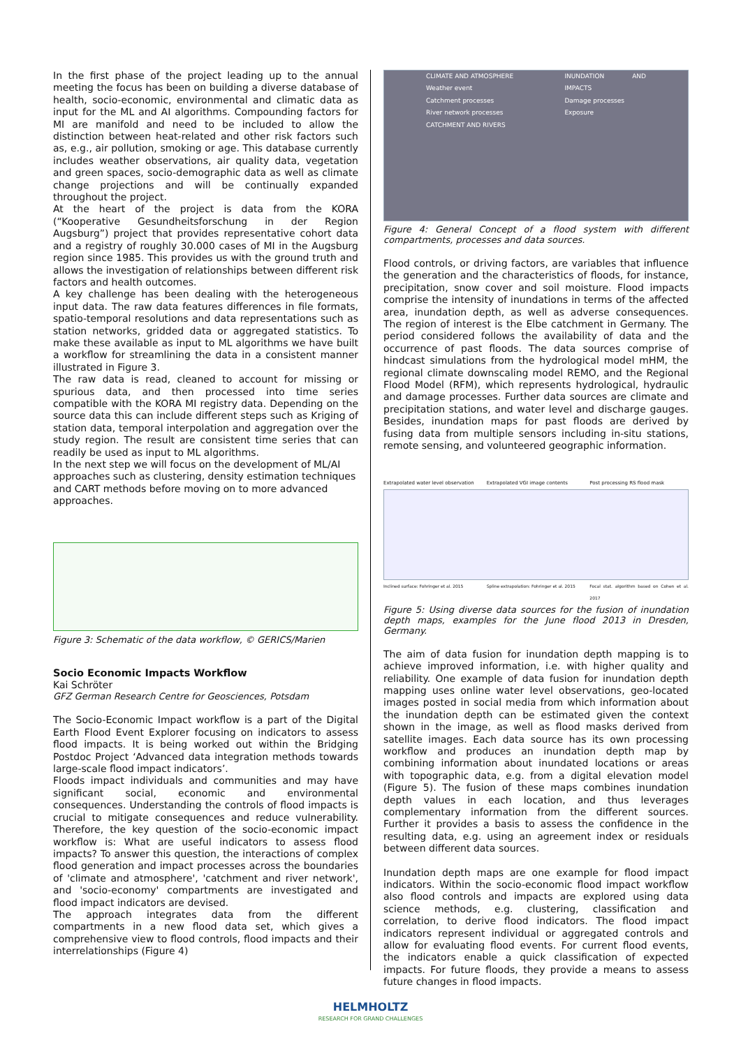In the first phase of the project leading up to the annual meeting the focus has been on building a diverse database of health, socio-economic, environmental and climatic data as input for the ML and AI algorithms. Compounding factors for MI are manifold and need to be included to allow the distinction between heat-related and other risk factors such as, e.g., air pollution, smoking or age. This database currently includes weather observations, air quality data, vegetation and green spaces, socio-demographic data as well as climate change projections and will be continually expanded throughout the project.
At the heart of the project is data from the KORA (“Kooperative Gesundheitsforschung in der Region Augsburg”) project that provides representative cohort data and a registry of roughly 30.000 cases of MI in the Augsburg region since 1985. This provides us with the ground truth and allows the investigation of relationships between different risk factors and health outcomes.
A key challenge has been dealing with the heterogeneous input data. The raw data features differences in file formats, spatio-temporal resolutions and data representations such as station networks, gridded data or aggregated statistics. To make these available as input to ML algorithms we have built a workflow for streamlining the data in a consistent manner illustrated in Figure 3.
The raw data is read, cleaned to account for missing or spurious data, and then processed into time series compatible with the KORA MI registry data. Depending on the source data this can include different steps such as Kriging of station data, temporal interpolation and aggregation over the study region. The result are consistent time series that can readily be used as input to ML algorithms.
In the next step we will focus on the development of ML/AI approaches such as clustering, density estimation techniques and CART methods before moving on to more advanced approaches.
Figure 3: Schematic of the data workflow, © GERICS/Marien
Socio Economic Impacts Workflow
Kai Schröter
GFZ German Research Centre for Geosciences, Potsdam
The Socio-Economic Impact workflow is a part of the Digital Earth Flood Event Explorer focusing on indicators to assess flood impacts. It is being worked out within the Bridging Postdoc Project ‘Advanced data integration methods towards large-scale flood impact indicators’.
Floods impact individuals and communities and may have significant social, economic and environmental consequences. Understanding the controls of flood impacts is crucial to mitigate consequences and reduce vulnerability. Therefore, the key question of the socio-economic impact workflow is: What are useful indicators to assess flood impacts? To answer this question, the interactions of complex flood generation and impact processes across the boundaries of 'climate and atmosphere', 'catchment and river network', and 'socio-economy' compartments are investigated and flood impact indicators are devised.
The approach integrates data from the different compartments in a new flood data set, which gives a comprehensive view to flood controls, flood impacts and their interrelationships (Figure 4)
CLIMATE AND ATMOSPHERE
Weather event
Catchment processes
River network processes
CATCHMENT AND RIVERS
INUNDATION AND IMPACTS
Damage processes
Exposure
Figure 4: General Concept of a flood system with different compartments, processes and data sources.
Flood controls, or driving factors, are variables that influence the generation and the characteristics of floods, for instance, precipitation, snow cover and soil moisture. Flood impacts comprise the intensity of inundations in terms of the affected area, inundation depth, as well as adverse consequences. The region of interest is the Elbe catchment in Germany. The period considered follows the availability of data and the occurrence of past floods. The data sources comprise of hindcast simulations from the hydrological model mHM, the regional climate downscaling model REMO, and the Regional Flood Model (RFM), which represents hydrological, hydraulic and damage processes. Further data sources are climate and precipitation stations, and water level and discharge gauges. Besides, inundation maps for past floods are derived by fusing data from multiple sensors including in-situ stations, remote sensing, and volunteered geographic information.
Extrapolated water level observation Extrapolated VGI image contents Post processing RS flood mask
Inclined surface: Fohringer et al. 2015 Spline extrapolation: Fohringer et al. 2015 Focal stat. algorithm based on Cohen et al. 2017
Figure 5: Using diverse data sources for the fusion of inundation depth maps, examples for the June flood 2013 in Dresden, Germany.
The aim of data fusion for inundation depth mapping is to achieve improved information, i.e. with higher quality and reliability. One example of data fusion for inundation depth mapping uses online water level observations, geo-located images posted in social media from which information about the inundation depth can be estimated given the context shown in the image, as well as flood masks derived from satellite images. Each data source has its own processing workflow and produces an inundation depth map by combining information about inundated locations or areas with topographic data, e.g. from a digital elevation model (Figure 5). The fusion of these maps combines inundation depth values in each location, and thus leverages complementary information from the different sources. Further it provides a basis to assess the confidence in the resulting data, e.g. using an agreement index or residuals between different data sources.
Inundation depth maps are one example for flood impact indicators. Within the socio-economic flood impact workflow also flood controls and impacts are explored using data science methods, e.g. clustering, classification and correlation, to derive flood indicators. The flood impact indicators represent individual or aggregated controls and allow for evaluating flood events. For current flood events, the indicators enable a quick classification of expected impacts. For future floods, they provide a means to assess future changes in flood impacts.
HELMHOLTZ
RESEARCH FOR GRAND CHALLENGES